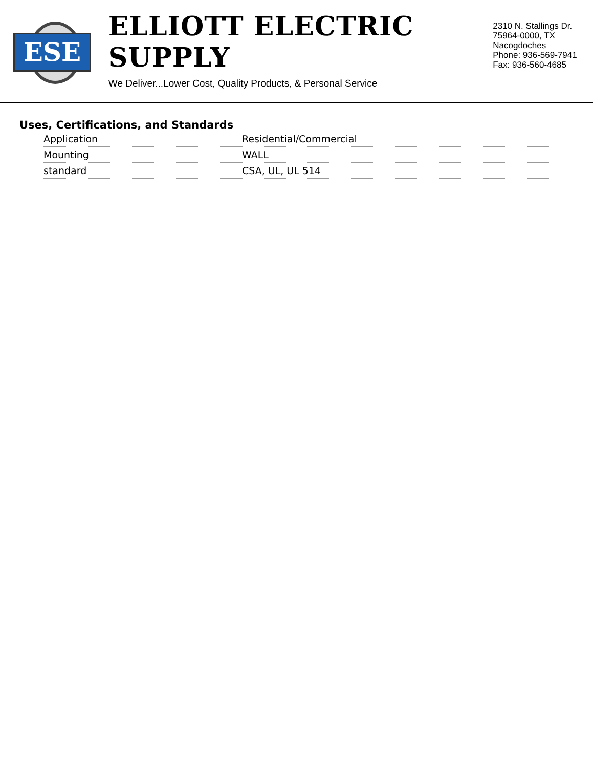ESE
ELLIOTT ELECTRIC SUPPLY
We Deliver...Lower Cost, Quality Products, & Personal Service
2310 N. Stallings Dr.
75964-0000, TX Nacogdoches
Phone: 936-569-7941
Fax: 936-560-4685
Uses, Certifications, and Standards
| Application | Residential/Commercial |
| Mounting | WALL |
| standard | CSA, UL, UL 514 |